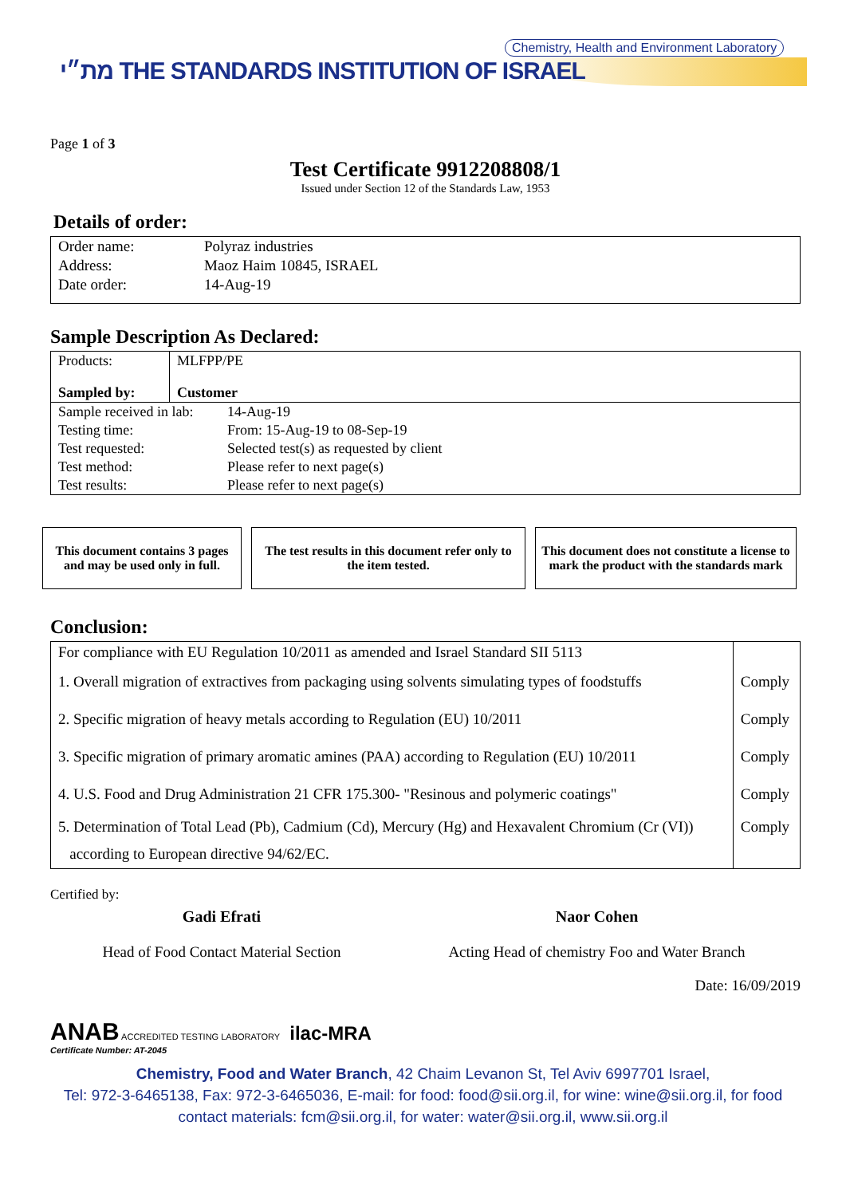Chemistry, Health and Environment Laboratory
מת״י THE STANDARDS INSTITUTION OF ISRAEL
Page 1 of 3
Test Certificate 9912208808/1
Issued under Section 12 of the Standards Law, 1953
Details of order:
| Order name: | Polyraz industries |
| Address: | Maoz Haim 10845, ISRAEL |
| Date order: | 14-Aug-19 |
Sample Description As Declared:
| Products: | MLFPP/PE |
| Sampled by: | Customer |
| Sample received in lab: | 14-Aug-19 |
| Testing time: | From: 15-Aug-19 to 08-Sep-19 |
| Test requested: | Selected test(s) as requested by client |
| Test method: | Please refer to next page(s) |
| Test results: | Please refer to next page(s) |
This document contains 3 pages and may be used only in full.
The test results in this document refer only to the item tested.
This document does not constitute a license to mark the product with the standards mark
Conclusion:
| For compliance with EU Regulation 10/2011 as amended and Israel Standard SII 5113 | |
| 1. Overall migration of extractives from packaging using solvents simulating types of foodstuffs | Comply |
| 2. Specific migration of heavy metals according to Regulation (EU) 10/2011 | Comply |
| 3. Specific migration of primary aromatic amines (PAA) according to Regulation (EU) 10/2011 | Comply |
| 4. U.S. Food and Drug Administration 21 CFR 175.300- "Resinous and polymeric coatings" | Comply |
| 5. Determination of Total Lead (Pb), Cadmium (Cd), Mercury (Hg) and Hexavalent Chromium (Cr (VI)) according to European directive 94/62/EC. | Comply |
Certified by:
Gadi Efrati
Head of Food Contact Material Section
Naor Cohen
Acting Head of chemistry Foo and Water Branch
Date: 16/09/2019
ANAB ACCREDITED TESTING LABORATORY ilac-MRA
Certificate Number: AT-2045
Chemistry, Food and Water Branch, 42 Chaim Levanon St, Tel Aviv 6997701 Israel,
Tel: 972-3-6465138, Fax: 972-3-6465036, E-mail: for food: food@sii.org.il, for wine: wine@sii.org.il, for food
contact materials: fcm@sii.org.il, for water: water@sii.org.il, www.sii.org.il